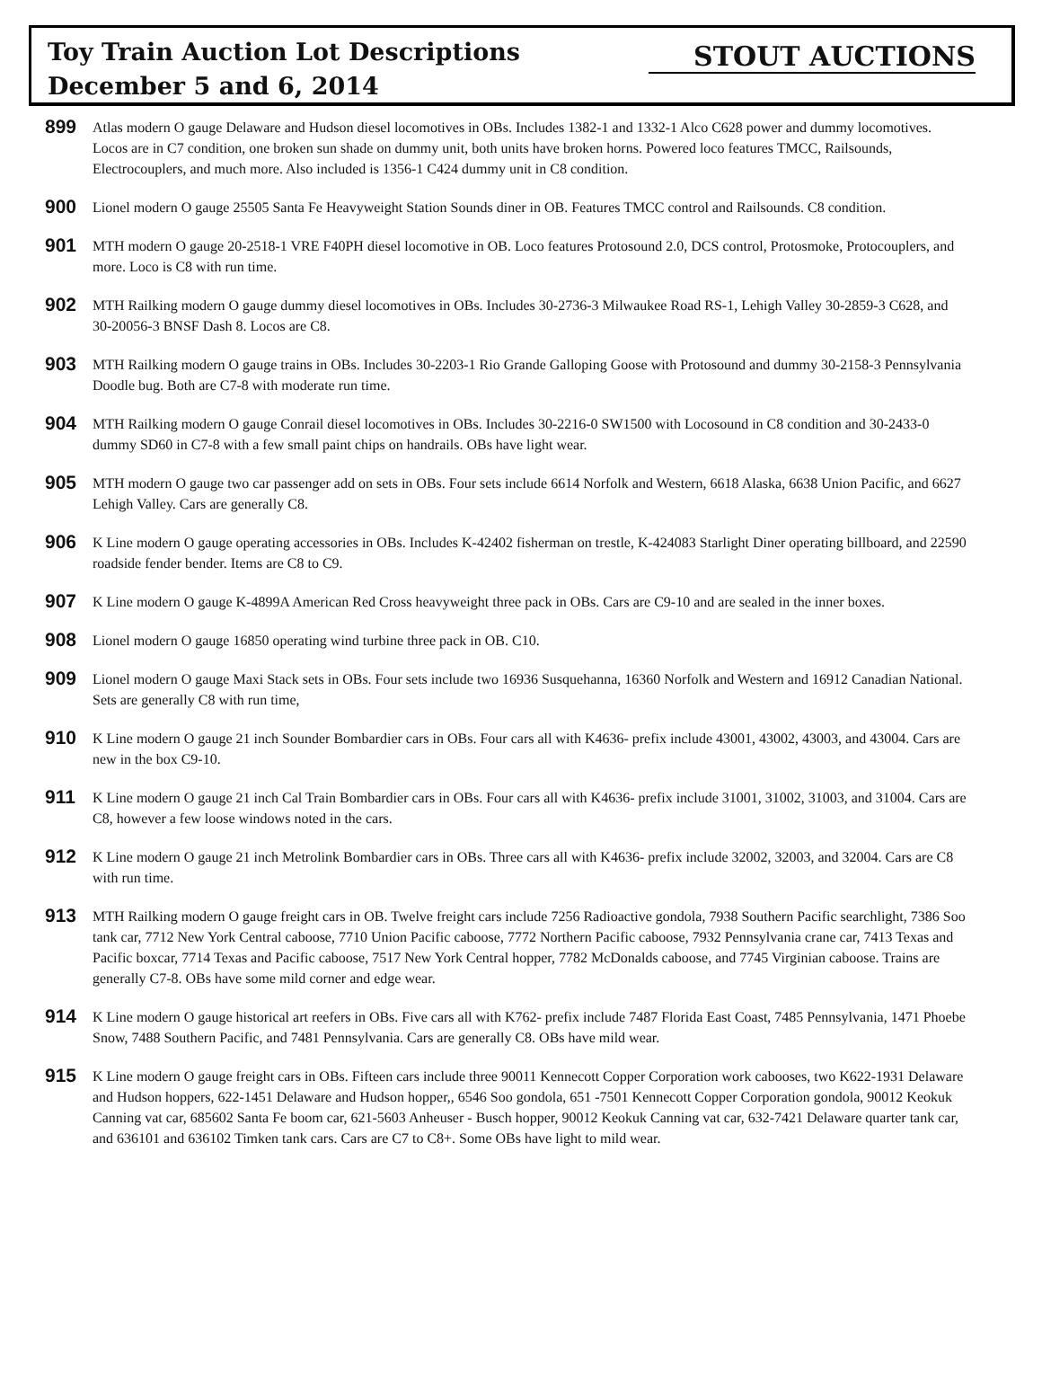Toy Train Auction Lot Descriptions
December 5 and 6, 2014
STOUT AUCTIONS
899
Atlas modern O gauge Delaware and Hudson diesel locomotives in OBs. Includes 1382-1 and 1332-1 Alco C628 power and dummy locomotives. Locos are in C7 condition, one broken sun shade on dummy unit, both units have broken horns. Powered loco features TMCC, Railsounds, Electrocouplers, and much more. Also included is 1356-1 C424 dummy unit in C8 condition.
900
Lionel modern O gauge 25505 Santa Fe Heavyweight Station Sounds diner in OB. Features TMCC control and Railsounds. C8 condition.
901
MTH modern O gauge 20-2518-1 VRE F40PH diesel locomotive in OB. Loco features Protosound 2.0, DCS control, Protosmoke, Protocouplers, and more. Loco is C8 with run time.
902
MTH Railking modern O gauge dummy diesel locomotives in OBs. Includes 30-2736-3 Milwaukee Road RS-1, Lehigh Valley 30-2859-3 C628, and 30-20056-3 BNSF Dash 8. Locos are C8.
903
MTH Railking modern O gauge trains in OBs. Includes 30-2203-1 Rio Grande Galloping Goose with Protosound and dummy 30-2158-3 Pennsylvania Doodle bug. Both are C7-8 with moderate run time.
904
MTH Railking modern O gauge Conrail diesel locomotives in OBs. Includes 30-2216-0 SW1500 with Locosound in C8 condition and 30-2433-0 dummy SD60 in C7-8 with a few small paint chips on handrails. OBs have light wear.
905
MTH modern O gauge two car passenger add on sets in OBs. Four sets include 6614 Norfolk and Western, 6618 Alaska, 6638 Union Pacific, and 6627 Lehigh Valley. Cars are generally C8.
906
K Line modern O gauge operating accessories in OBs. Includes K-42402 fisherman on trestle, K-424083 Starlight Diner operating billboard, and 22590 roadside fender bender. Items are C8 to C9.
907
K Line modern O gauge K-4899A American Red Cross heavyweight three pack in OBs. Cars are C9-10 and are sealed in the inner boxes.
908
Lionel modern O gauge 16850 operating wind turbine three pack in OB. C10.
909
Lionel modern O gauge Maxi Stack sets in OBs. Four sets include two 16936 Susquehanna, 16360 Norfolk and Western and 16912 Canadian National. Sets are generally C8 with run time,
910
K Line modern O gauge 21 inch Sounder Bombardier cars in OBs. Four cars all with K4636- prefix include 43001, 43002, 43003, and 43004. Cars are new in the box C9-10.
911
K Line modern O gauge 21 inch Cal Train Bombardier cars in OBs. Four cars all with K4636- prefix include 31001, 31002, 31003, and 31004. Cars are C8, however a few loose windows noted in the cars.
912
K Line modern O gauge 21 inch Metrolink Bombardier cars in OBs. Three cars all with K4636- prefix include 32002, 32003, and 32004. Cars are C8 with run time.
913
MTH Railking modern O gauge freight cars in OB. Twelve freight cars include 7256 Radioactive gondola, 7938 Southern Pacific searchlight, 7386 Soo tank car, 7712 New York Central caboose, 7710 Union Pacific caboose, 7772 Northern Pacific caboose, 7932 Pennsylvania crane car, 7413 Texas and Pacific boxcar, 7714 Texas and Pacific caboose, 7517 New York Central hopper, 7782 McDonalds caboose, and 7745 Virginian caboose. Trains are generally C7-8. OBs have some mild corner and edge wear.
914
K Line modern O gauge historical art reefers in OBs. Five cars all with K762- prefix include 7487 Florida East Coast, 7485 Pennsylvania, 1471 Phoebe Snow, 7488 Southern Pacific, and 7481 Pennsylvania. Cars are generally C8. OBs have mild wear.
915
K Line modern O gauge freight cars in OBs. Fifteen cars include three 90011 Kennecott Copper Corporation work cabooses, two K622-1931 Delaware and Hudson hoppers, 622-1451 Delaware and Hudson hopper,, 6546 Soo gondola, 651 -7501 Kennecott Copper Corporation gondola, 90012 Keokuk Canning vat car, 685602 Santa Fe boom car, 621-5603 Anheuser - Busch hopper, 90012 Keokuk Canning vat car, 632-7421 Delaware quarter tank car, and 636101 and 636102 Timken tank cars. Cars are C7 to C8+. Some OBs have light to mild wear.